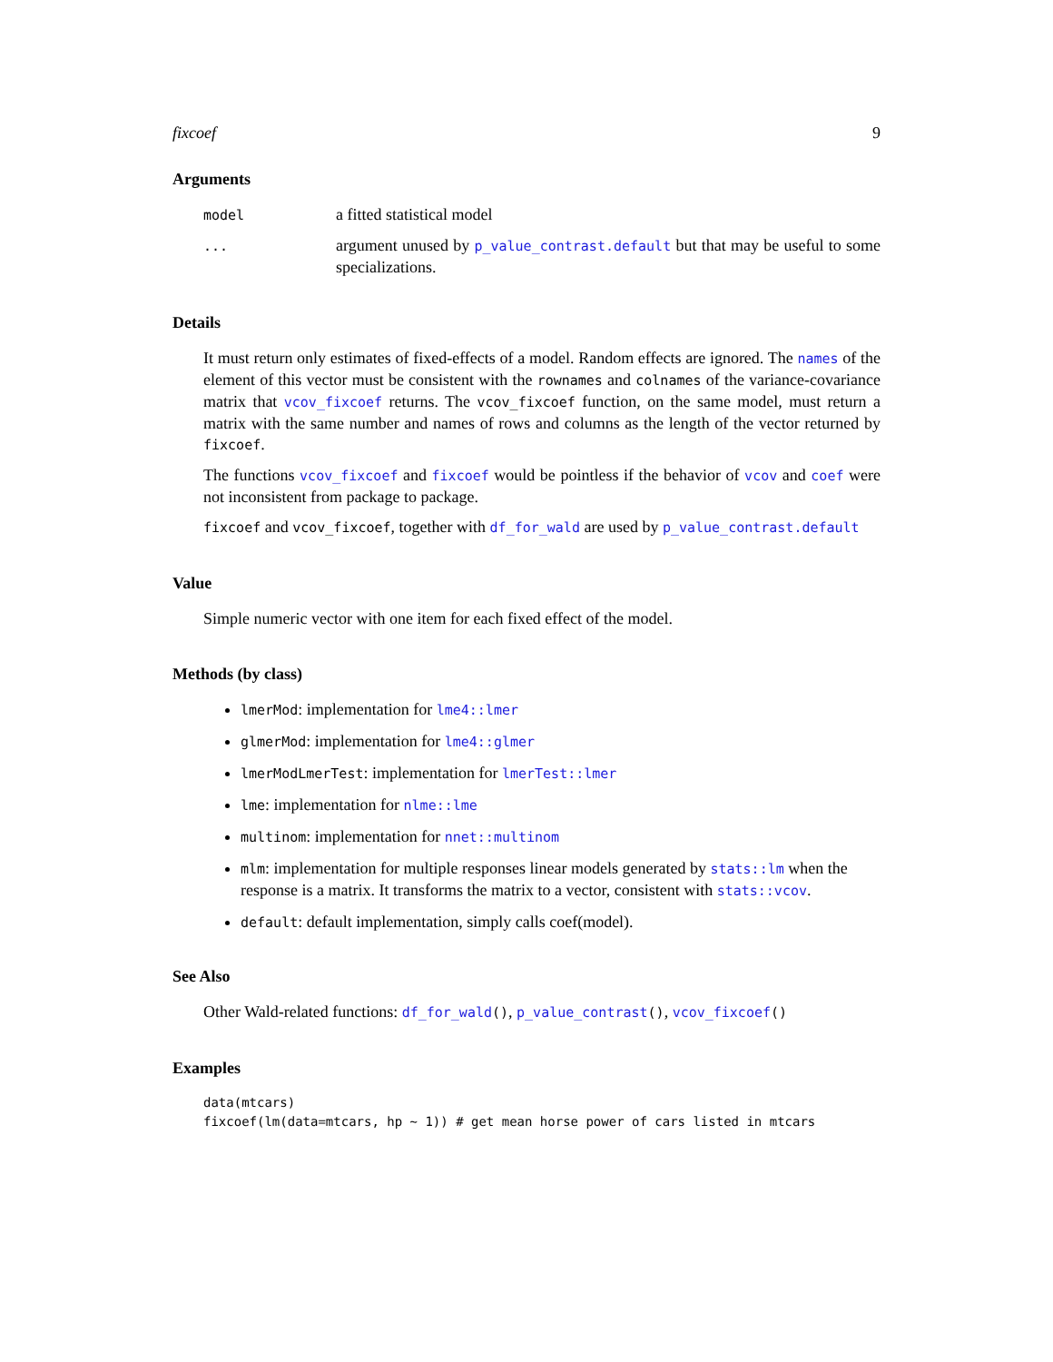fixcoef 9
Arguments
model
a fitted statistical model
...
argument unused by p_value_contrast.default but that may be useful to some specializations.
Details
It must return only estimates of fixed-effects of a model. Random effects are ignored. The names of the element of this vector must be consistent with the rownames and colnames of the variance-covariance matrix that vcov_fixcoef returns. The vcov_fixcoef function, on the same model, must return a matrix with the same number and names of rows and columns as the length of the vector returned by fixcoef.
The functions vcov_fixcoef and fixcoef would be pointless if the behavior of vcov and coef were not inconsistent from package to package.
fixcoef and vcov_fixcoef, together with df_for_wald are used by p_value_contrast.default
Value
Simple numeric vector with one item for each fixed effect of the model.
Methods (by class)
lmerMod: implementation for lme4::lmer
glmerMod: implementation for lme4::glmer
lmerModLmerTest: implementation for lmerTest::lmer
lme: implementation for nlme::lme
multinom: implementation for nnet::multinom
mlm: implementation for multiple responses linear models generated by stats::lm when the response is a matrix. It transforms the matrix to a vector, consistent with stats::vcov.
default: default implementation, simply calls coef(model).
See Also
Other Wald-related functions: df_for_wald(), p_value_contrast(), vcov_fixcoef()
Examples
data(mtcars)
fixcoef(lm(data=mtcars, hp ~ 1)) # get mean horse power of cars listed in mtcars